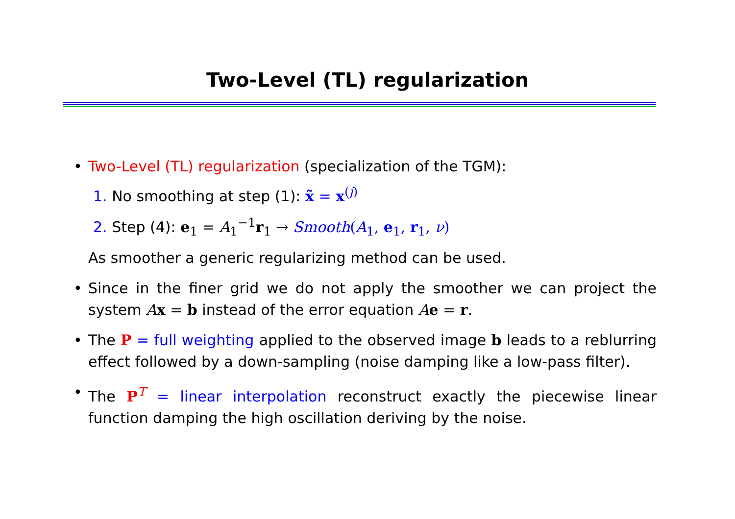Two-Level (TL) regularization
• Two-Level (TL) regularization (specialization of the TGM):
1. No smoothing at step (1): x̃ = x<sup>(j)</sup>
2. Step (4): e<sub>1</sub> = A<sub>1</sub><sup>−1</sup>r<sub>1</sub> → Smooth(A<sub>1</sub>, e<sub>1</sub>, r<sub>1</sub>, ν)
As smoother a generic regularizing method can be used.
• Since in the finer grid we do not apply the smoother we can project the system Ax = b instead of the error equation Ae = r.
• The P = full weighting applied to the observed image b leads to a reblurring effect followed by a down-sampling (noise damping like a low-pass filter).
• The P<sup>T</sup> = linear interpolation reconstruct exactly the piecewise linear function damping the high oscillation deriving by the noise.